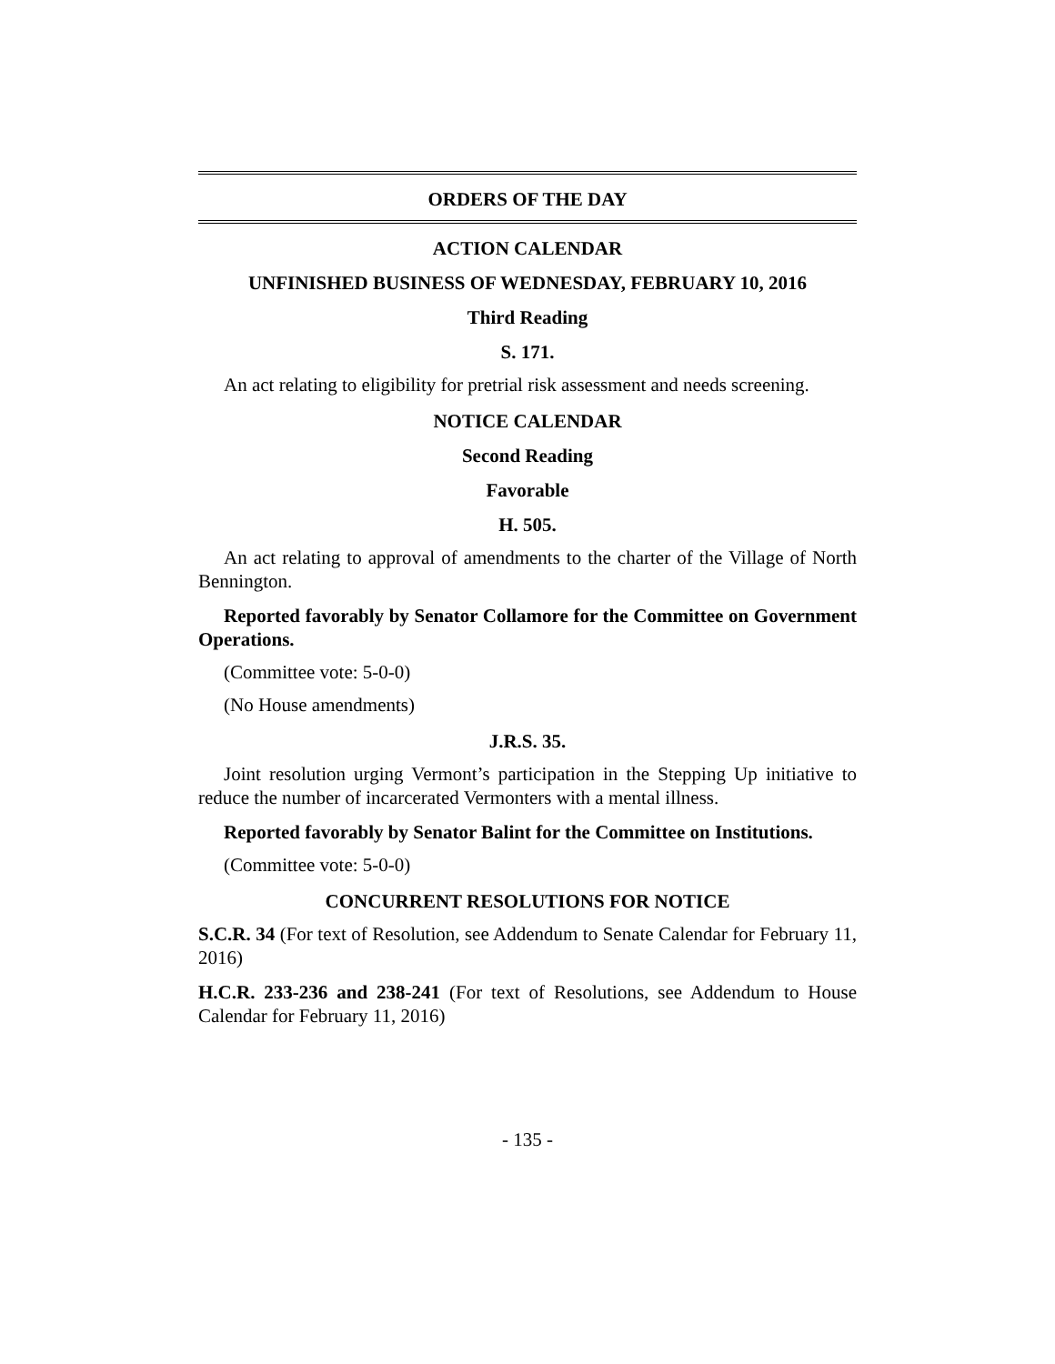ORDERS OF THE DAY
ACTION CALENDAR
UNFINISHED BUSINESS OF WEDNESDAY, FEBRUARY 10, 2016
Third Reading
S. 171.
An act relating to eligibility for pretrial risk assessment and needs screening.
NOTICE CALENDAR
Second Reading
Favorable
H. 505.
An act relating to approval of amendments to the charter of the Village of North Bennington.
Reported favorably by Senator Collamore for the Committee on Government Operations.
(Committee vote: 5-0-0)
(No House amendments)
J.R.S. 35.
Joint resolution urging Vermont’s participation in the Stepping Up initiative to reduce the number of incarcerated Vermonters with a mental illness.
Reported favorably by Senator Balint for the Committee on Institutions.
(Committee vote: 5-0-0)
CONCURRENT RESOLUTIONS FOR NOTICE
S.C.R. 34 (For text of Resolution, see Addendum to Senate Calendar for February 11, 2016)
H.C.R. 233-236 and 238-241 (For text of Resolutions, see Addendum to House Calendar for February 11, 2016)
- 135 -